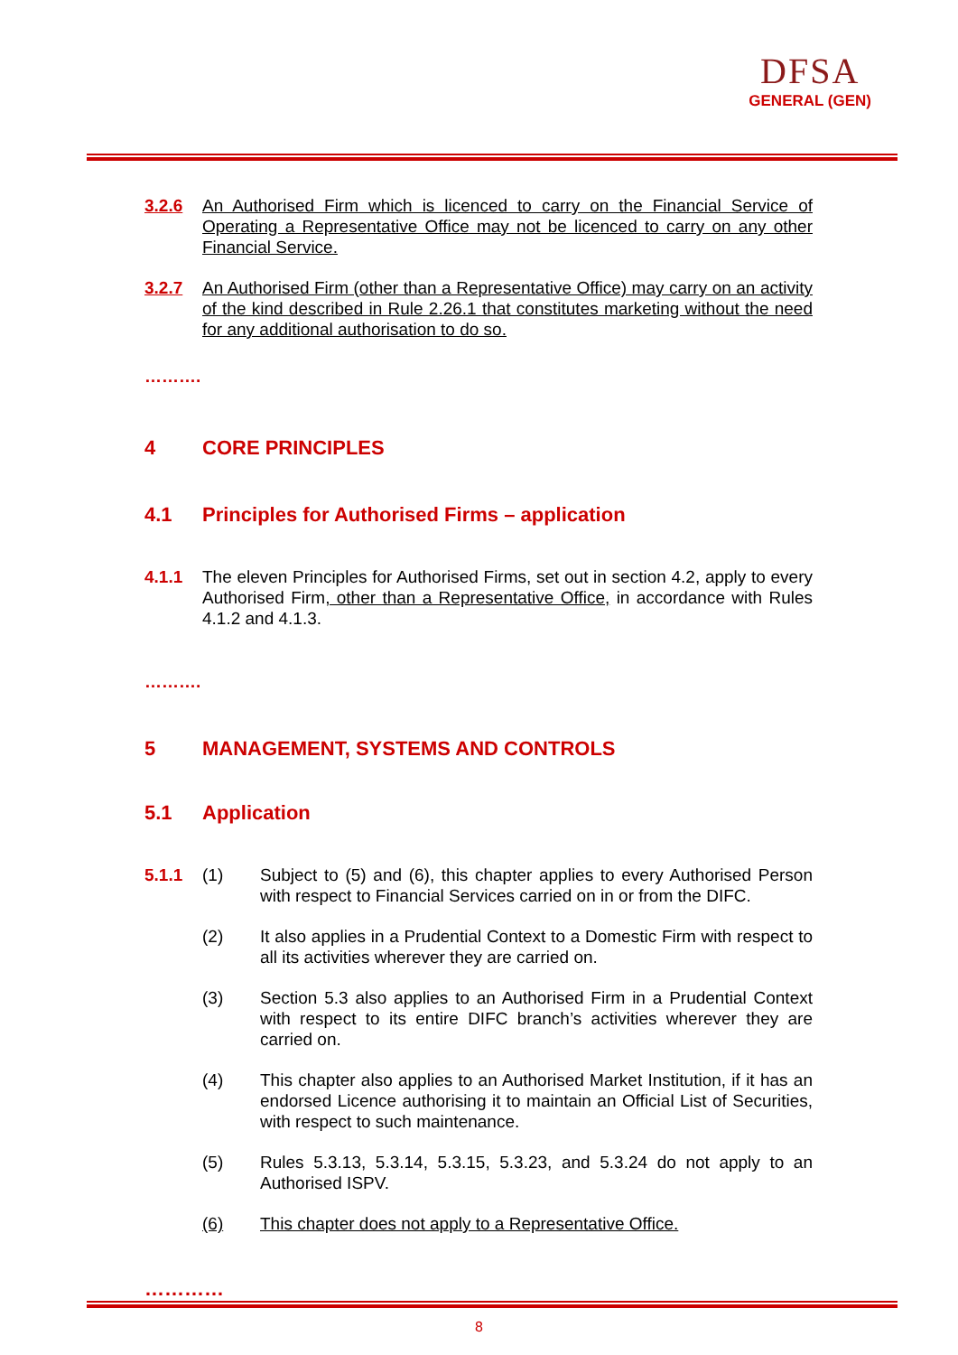DFSA
GENERAL (GEN)
3.2.6 An Authorised Firm which is licenced to carry on the Financial Service of Operating a Representative Office may not be licenced to carry on any other Financial Service.
3.2.7 An Authorised Firm (other than a Representative Office) may carry on an activity of the kind described in Rule 2.26.1 that constitutes marketing without the need for any additional authorisation to do so.
……….
4 CORE PRINCIPLES
4.1 Principles for Authorised Firms – application
4.1.1 The eleven Principles for Authorised Firms, set out in section 4.2, apply to every Authorised Firm, other than a Representative Office, in accordance with Rules 4.1.2 and 4.1.3.
……….
5 MANAGEMENT, SYSTEMS AND CONTROLS
5.1 Application
5.1.1 (1) Subject to (5) and (6), this chapter applies to every Authorised Person with respect to Financial Services carried on in or from the DIFC.
(2) It also applies in a Prudential Context to a Domestic Firm with respect to all its activities wherever they are carried on.
(3) Section 5.3 also applies to an Authorised Firm in a Prudential Context with respect to its entire DIFC branch’s activities wherever they are carried on.
(4) This chapter also applies to an Authorised Market Institution, if it has an endorsed Licence authorising it to maintain an Official List of Securities, with respect to such maintenance.
(5) Rules 5.3.13, 5.3.14, 5.3.15, 5.3.23, and 5.3.24 do not apply to an Authorised ISPV.
(6) This chapter does not apply to a Representative Office.
…………
8